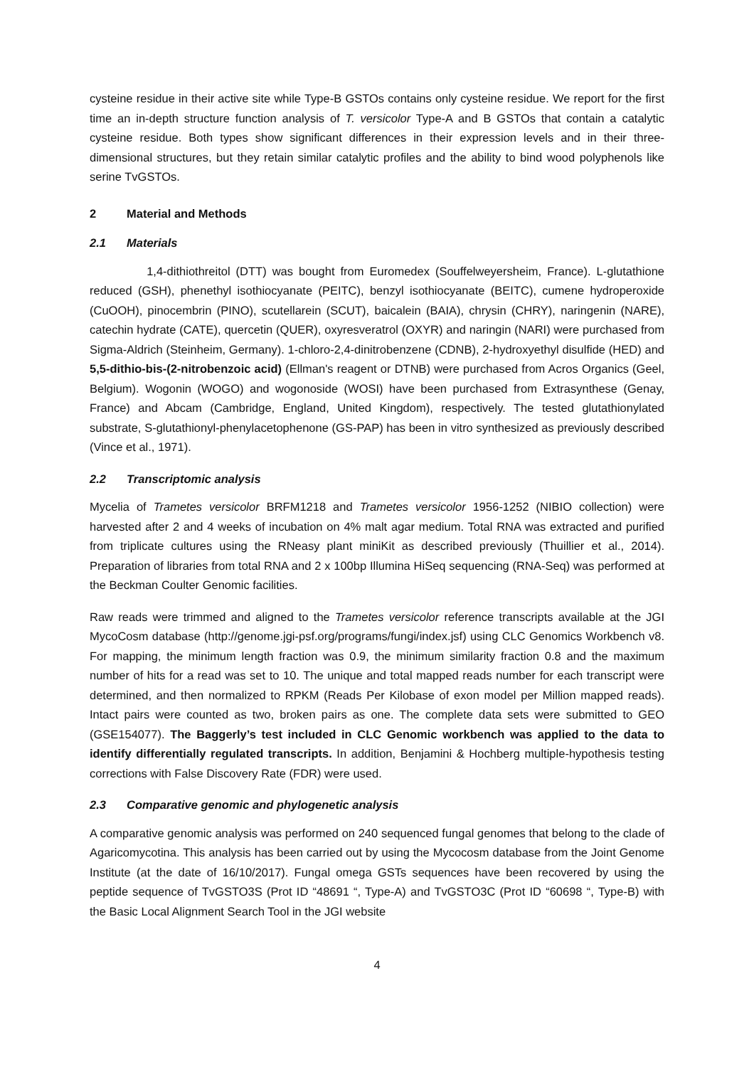cysteine residue in their active site while Type-B GSTOs contains only cysteine residue. We report for the first time an in-depth structure function analysis of T. versicolor Type-A and B GSTOs that contain a catalytic cysteine residue. Both types show significant differences in their expression levels and in their three-dimensional structures, but they retain similar catalytic profiles and the ability to bind wood polyphenols like serine TvGSTOs.
2 Material and Methods
2.1 Materials
1,4-dithiothreitol (DTT) was bought from Euromedex (Souffelweyersheim, France). L-glutathione reduced (GSH), phenethyl isothiocyanate (PEITC), benzyl isothiocyanate (BEITC), cumene hydroperoxide (CuOOH), pinocembrin (PINO), scutellarein (SCUT), baicalein (BAIA), chrysin (CHRY), naringenin (NARE), catechin hydrate (CATE), quercetin (QUER), oxyresveratrol (OXYR) and naringin (NARI) were purchased from Sigma-Aldrich (Steinheim, Germany). 1-chloro-2,4-dinitrobenzene (CDNB), 2-hydroxyethyl disulfide (HED) and 5,5-dithio-bis-(2-nitrobenzoic acid) (Ellman's reagent or DTNB) were purchased from Acros Organics (Geel, Belgium). Wogonin (WOGO) and wogonoside (WOSI) have been purchased from Extrasynthese (Genay, France) and Abcam (Cambridge, England, United Kingdom), respectively. The tested glutathionylated substrate, S-glutathionyl-phenylacetophenone (GS-PAP) has been in vitro synthesized as previously described (Vince et al., 1971).
2.2 Transcriptomic analysis
Mycelia of Trametes versicolor BRFM1218 and Trametes versicolor 1956-1252 (NIBIO collection) were harvested after 2 and 4 weeks of incubation on 4% malt agar medium. Total RNA was extracted and purified from triplicate cultures using the RNeasy plant miniKit as described previously (Thuillier et al., 2014). Preparation of libraries from total RNA and 2 x 100bp Illumina HiSeq sequencing (RNA-Seq) was performed at the Beckman Coulter Genomic facilities.
Raw reads were trimmed and aligned to the Trametes versicolor reference transcripts available at the JGI MycoCosm database (http://genome.jgi-psf.org/programs/fungi/index.jsf) using CLC Genomics Workbench v8. For mapping, the minimum length fraction was 0.9, the minimum similarity fraction 0.8 and the maximum number of hits for a read was set to 10. The unique and total mapped reads number for each transcript were determined, and then normalized to RPKM (Reads Per Kilobase of exon model per Million mapped reads). Intact pairs were counted as two, broken pairs as one. The complete data sets were submitted to GEO (GSE154077). The Baggerly’s test included in CLC Genomic workbench was applied to the data to identify differentially regulated transcripts. In addition, Benjamini & Hochberg multiple-hypothesis testing corrections with False Discovery Rate (FDR) were used.
2.3 Comparative genomic and phylogenetic analysis
A comparative genomic analysis was performed on 240 sequenced fungal genomes that belong to the clade of Agaricomycotina. This analysis has been carried out by using the Mycocosm database from the Joint Genome Institute (at the date of 16/10/2017). Fungal omega GSTs sequences have been recovered by using the peptide sequence of TvGSTO3S (Prot ID “48691 “, Type-A) and TvGSTO3C (Prot ID “60698 “, Type-B) with the Basic Local Alignment Search Tool in the JGI website
4